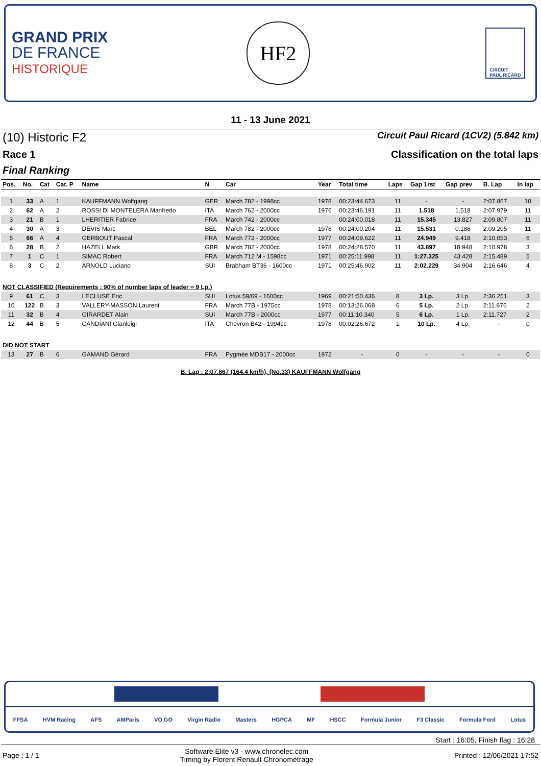GRAND PRIX
DE FRANCE
HISTORIQUE
HF2
CIRCUIT
PAUL RICARD
11 - 13 June 2021
(10) Historic F2 Circuit Paul Ricard (1CV2) (5.842 km)
Race 1 Classification on the total laps
Final Ranking
| Pos. | No. | Cat | Cat. P | Name | N | Car | Year | Total time | Laps | Gap 1rst | Gap prev | B. Lap | In lap |
| --- | --- | --- | --- | --- | --- | --- | --- | --- | --- | --- | --- | --- | --- |
| 1 | 33 | A | 1 | KAUFFMANN Wolfgang | GER | March 782 - 1998cc | 1978 | 00:23:44.673 | 11 | - | - | 2:07.867 | 10 |
| 2 | 62 | A | 2 | ROSSI DI MONTELERA Manfredo | ITA | March 762 - 2000cc | 1976 | 00:23:46.191 | 11 | 1.518 | 1.518 | 2:07.979 | 11 |
| 3 | 21 | B | 1 | LHERITIER Fabrice | FRA | March 742 - 2000cc | | 00:24:00.018 | 11 | 15.345 | 13.827 | 2:09.807 | 11 |
| 4 | 30 | A | 3 | DEVIS Marc | BEL | March 782 - 2000cc | 1978 | 00:24:00.204 | 11 | 15.531 | 0.186 | 2:09.205 | 11 |
| 5 | 66 | A | 4 | GERBOUT Pascal | FRA | March 772 - 2000cc | 1977 | 00:24:09.622 | 11 | 24.949 | 9.418 | 2:10.053 | 6 |
| 6 | 28 | B | 2 | HAZELL Mark | GBR | March 782 - 2000cc | 1978 | 00:24:28.570 | 11 | 43.897 | 18.948 | 2:10.978 | 3 |
| 7 | 1 | C | 1 | SIMAC Robert | FRA | March 712 M - 1598cc | 1971 | 00:25:11.998 | 11 | 1:27.325 | 43.428 | 2:15.489 | 5 |
| 8 | 3 | C | 2 | ARNOLD Luciano | SUI | Brabham BT36 - 1600cc | 1971 | 00:25:46.902 | 11 | 2:02.229 | 34.904 | 2:16.646 | 4 |
| NOT CLASSIFIED (Requirements : 90% of number laps of leader = 9 Lp.) | | | | | | | | | | | | | |
| 9 | 61 | C | 3 | LECLUSE Eric | SUI | Lotus 59/69 - 1600cc | 1969 | 00:21:50.436 | 8 | 3 Lp. | 3 Lp. | 2:36.251 | 3 |
| 10 | 122 | B | 3 | VALLERY-MASSON Laurent | FRA | March 77B - 1975cc | 1978 | 00:13:26.068 | 6 | 5 Lp. | 2 Lp. | 2:11.676 | 2 |
| 11 | 32 | B | 4 | GIRARDET Alain | SUI | March 77B - 2000cc | 1977 | 00:11:10.340 | 5 | 6 Lp. | 1 Lp. | 2:11.727 | 2 |
| 12 | 44 | B | 5 | CANDIANI Gianluigi | ITA | Chevron B42 - 1994cc | 1978 | 00:02:26.672 | 1 | 10 Lp. | 4 Lp. | - | 0 |
| DID NOT START | | | | | | | | | | | | | |
| 13 | 27 | B | 6 | GAMAND Gérard | FRA | Pygmée MDB17 - 2000cc | 1972 | - | 0 | - | - | - | 0 |
B. Lap : 2:07.867 (164.4 km/h), (No.33) KAUFFMANN Wolfgang
FFSA HVM Racing AFS AMParis VO GO Virgin Radio Masters HGPCA MF HSCC Formula Junior F3 Classic Formula Ford Lotus
Start : 16:05, Finish flag : 16:28
Page : 1 / 1 Software Elite v3 - www.chronelec.com
Timing by Florent Renault Chronométrage Printed : 12/06/2021 17:52